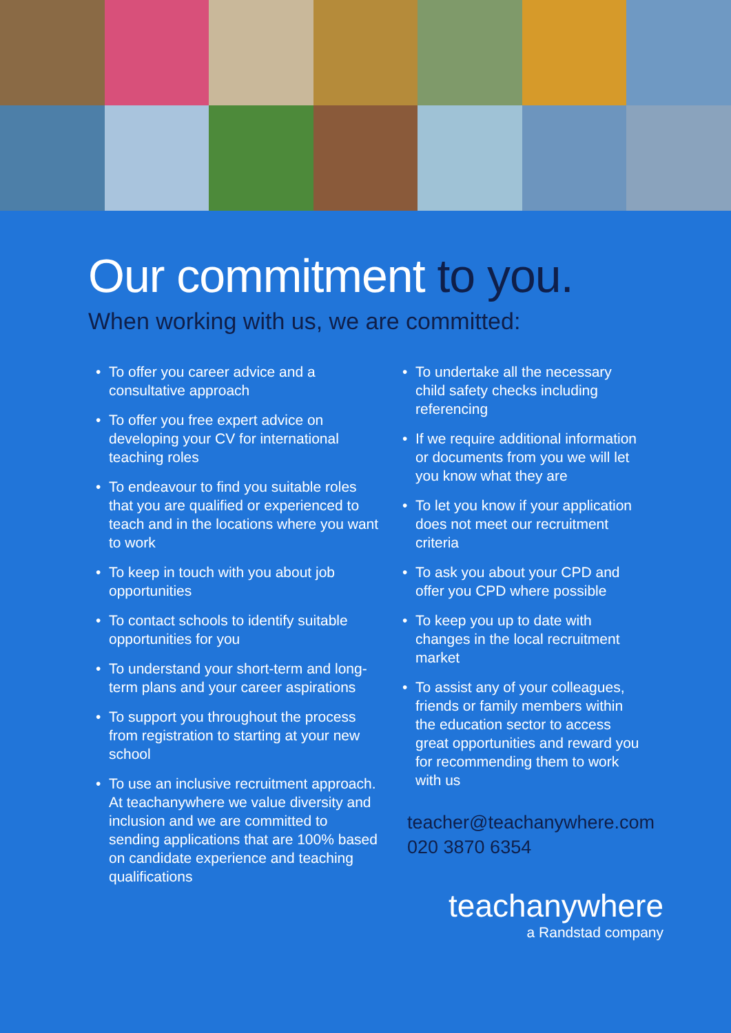Our commitment to you.
When working with us, we are committed:
To offer you career advice and a consultative approach
To offer you free expert advice on developing your CV for international teaching roles
To endeavour to find you suitable roles that you are qualified or experienced to teach and in the locations where you want to work
To keep in touch with you about job opportunities
To contact schools to identify suitable opportunities for you
To understand your short-term and long-term plans and your career aspirations
To support you throughout the process from registration to starting at your new school
To use an inclusive recruitment approach. At teachanywhere we value diversity and inclusion and we are committed to sending applications that are 100% based on candidate experience and teaching qualifications
To undertake all the necessary child safety checks including referencing
If we require additional information or documents from you we will let you know what they are
To let you know if your application does not meet our recruitment criteria
To ask you about your CPD and offer you CPD where possible
To keep you up to date with changes in the local recruitment market
To assist any of your colleagues, friends or family members within the education sector to access great opportunities and reward you for recommending them to work with us
teacher@teachanywhere.com
020 3870 6354
teachanywhere
a Randstad company